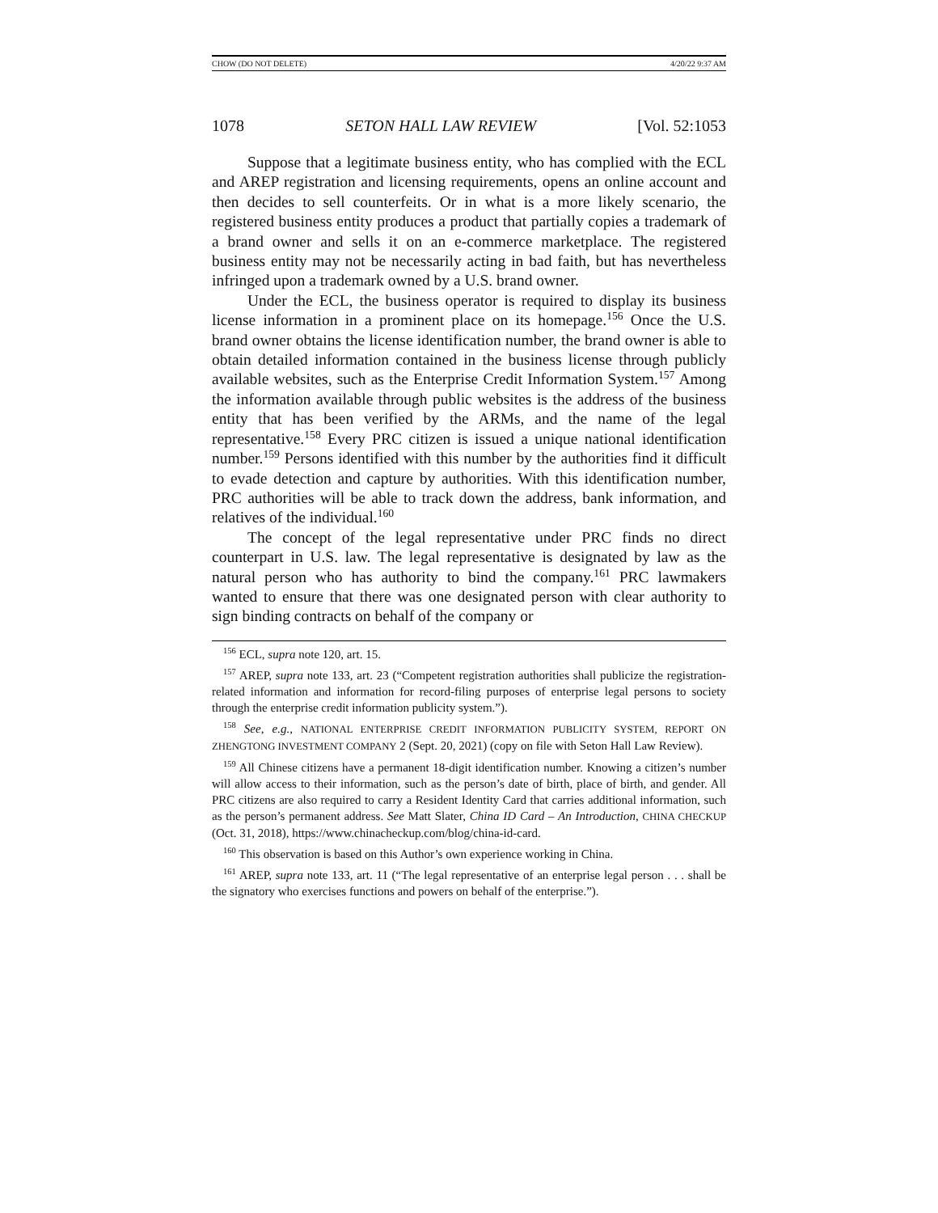CHOW (DO NOT DELETE) 4/20/22 9:37 AM
1078 SETON HALL LAW REVIEW [Vol. 52:1053
Suppose that a legitimate business entity, who has complied with the ECL and AREP registration and licensing requirements, opens an online account and then decides to sell counterfeits. Or in what is a more likely scenario, the registered business entity produces a product that partially copies a trademark of a brand owner and sells it on an e-commerce marketplace. The registered business entity may not be necessarily acting in bad faith, but has nevertheless infringed upon a trademark owned by a U.S. brand owner.
Under the ECL, the business operator is required to display its business license information in a prominent place on its homepage.<sup>156</sup> Once the U.S. brand owner obtains the license identification number, the brand owner is able to obtain detailed information contained in the business license through publicly available websites, such as the Enterprise Credit Information System.<sup>157</sup> Among the information available through public websites is the address of the business entity that has been verified by the ARMs, and the name of the legal representative.<sup>158</sup> Every PRC citizen is issued a unique national identification number.<sup>159</sup> Persons identified with this number by the authorities find it difficult to evade detection and capture by authorities. With this identification number, PRC authorities will be able to track down the address, bank information, and relatives of the individual.<sup>160</sup>
The concept of the legal representative under PRC finds no direct counterpart in U.S. law. The legal representative is designated by law as the natural person who has authority to bind the company.<sup>161</sup> PRC lawmakers wanted to ensure that there was one designated person with clear authority to sign binding contracts on behalf of the company or
<sup>156</sup> ECL, supra note 120, art. 15.
<sup>157</sup> AREP, supra note 133, art. 23 (“Competent registration authorities shall publicize the registration-related information and information for record-filing purposes of enterprise legal persons to society through the enterprise credit information publicity system.”).
<sup>158</sup> See, e.g., NATIONAL ENTERPRISE CREDIT INFORMATION PUBLICITY SYSTEM, REPORT ON ZHENGTONG INVESTMENT COMPANY 2 (Sept. 20, 2021) (copy on file with Seton Hall Law Review).
<sup>159</sup> All Chinese citizens have a permanent 18-digit identification number. Knowing a citizen’s number will allow access to their information, such as the person’s date of birth, place of birth, and gender. All PRC citizens are also required to carry a Resident Identity Card that carries additional information, such as the person’s permanent address. See Matt Slater, China ID Card – An Introduction, CHINA CHECKUP (Oct. 31, 2018), https://www.chinacheckup.com/blog/china-id-card.
<sup>160</sup> This observation is based on this Author’s own experience working in China.
<sup>161</sup> AREP, supra note 133, art. 11 (“The legal representative of an enterprise legal person . . . shall be the signatory who exercises functions and powers on behalf of the enterprise.”).